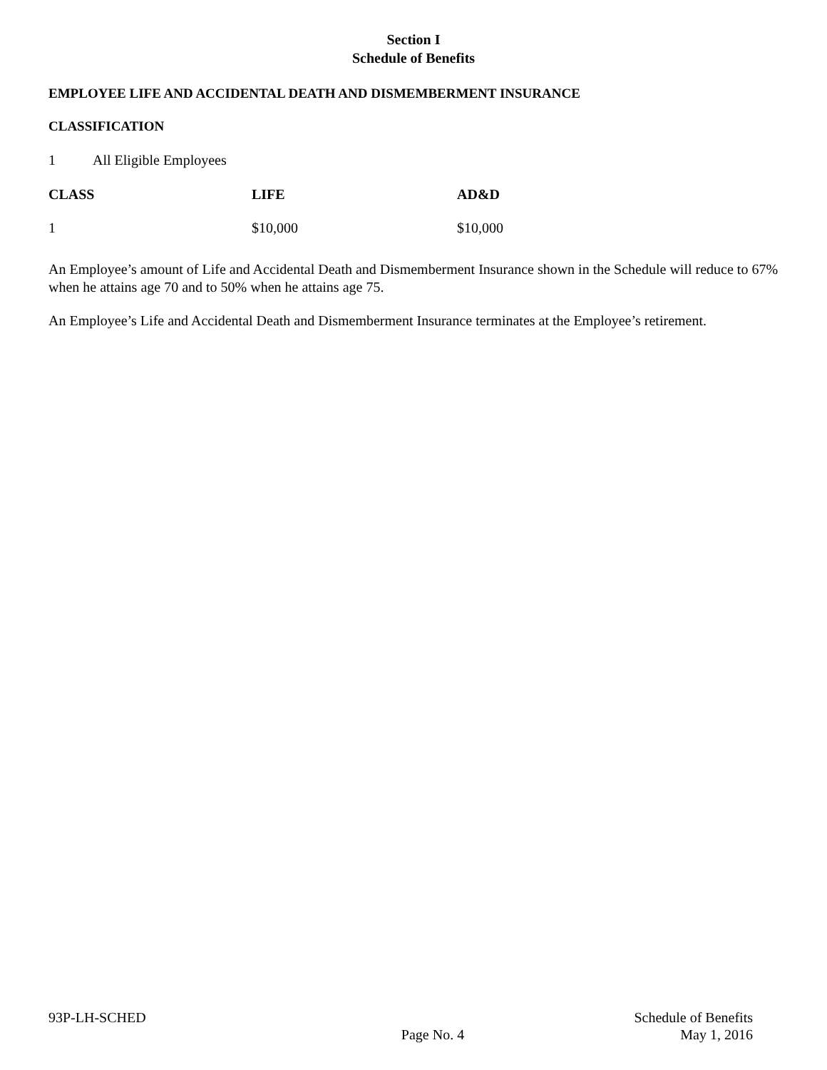Section I
Schedule of Benefits
EMPLOYEE LIFE AND ACCIDENTAL DEATH AND DISMEMBERMENT INSURANCE
CLASSIFICATION
1 All Eligible Employees
| CLASS | LIFE | AD&D |
| --- | --- | --- |
| 1 | $10,000 | $10,000 |
An Employee’s amount of Life and Accidental Death and Dismemberment Insurance shown in the Schedule will reduce to 67% when he attains age 70 and to 50% when he attains age 75.
An Employee’s Life and Accidental Death and Dismemberment Insurance terminates at the Employee’s retirement.
93P-LH-SCHED
Page No. 4
Schedule of Benefits
May 1, 2016